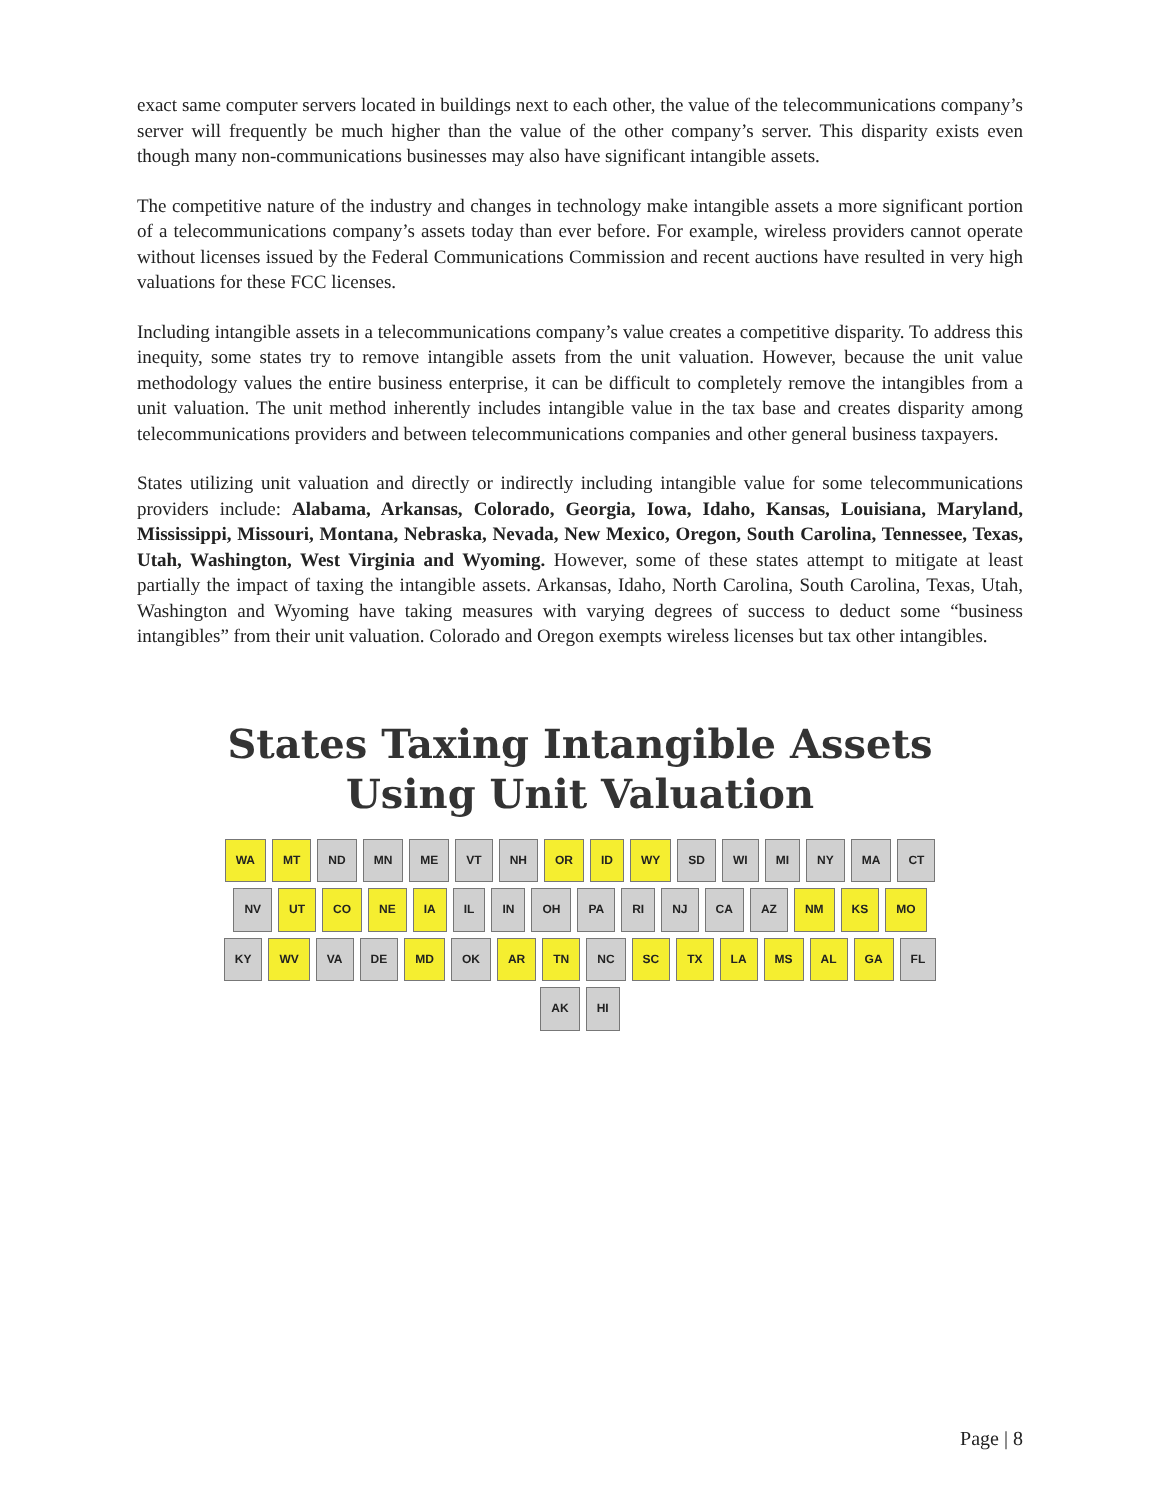exact same computer servers located in buildings next to each other, the value of the telecommunications company’s server will frequently be much higher than the value of the other company’s server. This disparity exists even though many non-communications businesses may also have significant intangible assets.
The competitive nature of the industry and changes in technology make intangible assets a more significant portion of a telecommunications company’s assets today than ever before. For example, wireless providers cannot operate without licenses issued by the Federal Communications Commission and recent auctions have resulted in very high valuations for these FCC licenses.
Including intangible assets in a telecommunications company’s value creates a competitive disparity. To address this inequity, some states try to remove intangible assets from the unit valuation. However, because the unit value methodology values the entire business enterprise, it can be difficult to completely remove the intangibles from a unit valuation. The unit method inherently includes intangible value in the tax base and creates disparity among telecommunications providers and between telecommunications companies and other general business taxpayers.
States utilizing unit valuation and directly or indirectly including intangible value for some telecommunications providers include: Alabama, Arkansas, Colorado, Georgia, Iowa, Idaho, Kansas, Louisiana, Maryland, Mississippi, Missouri, Montana, Nebraska, Nevada, New Mexico, Oregon, South Carolina, Tennessee, Texas, Utah, Washington, West Virginia and Wyoming. However, some of these states attempt to mitigate at least partially the impact of taxing the intangible assets. Arkansas, Idaho, North Carolina, South Carolina, Texas, Utah, Washington and Wyoming have taking measures with varying degrees of success to deduct some “business intangibles” from their unit valuation. Colorado and Oregon exempts wireless licenses but tax other intangibles.
States Taxing Intangible Assets
Using Unit Valuation
WA MT ND MN ME VT NH OR ID WY SD WI MI NY MA CT NV UT CO NE IA IL IN OH PA RI NJ CA AZ NM KS MO KY WV VA DE MD OK AR TN NC SC TX LA MS AL GA FL AK HI
Page | 8